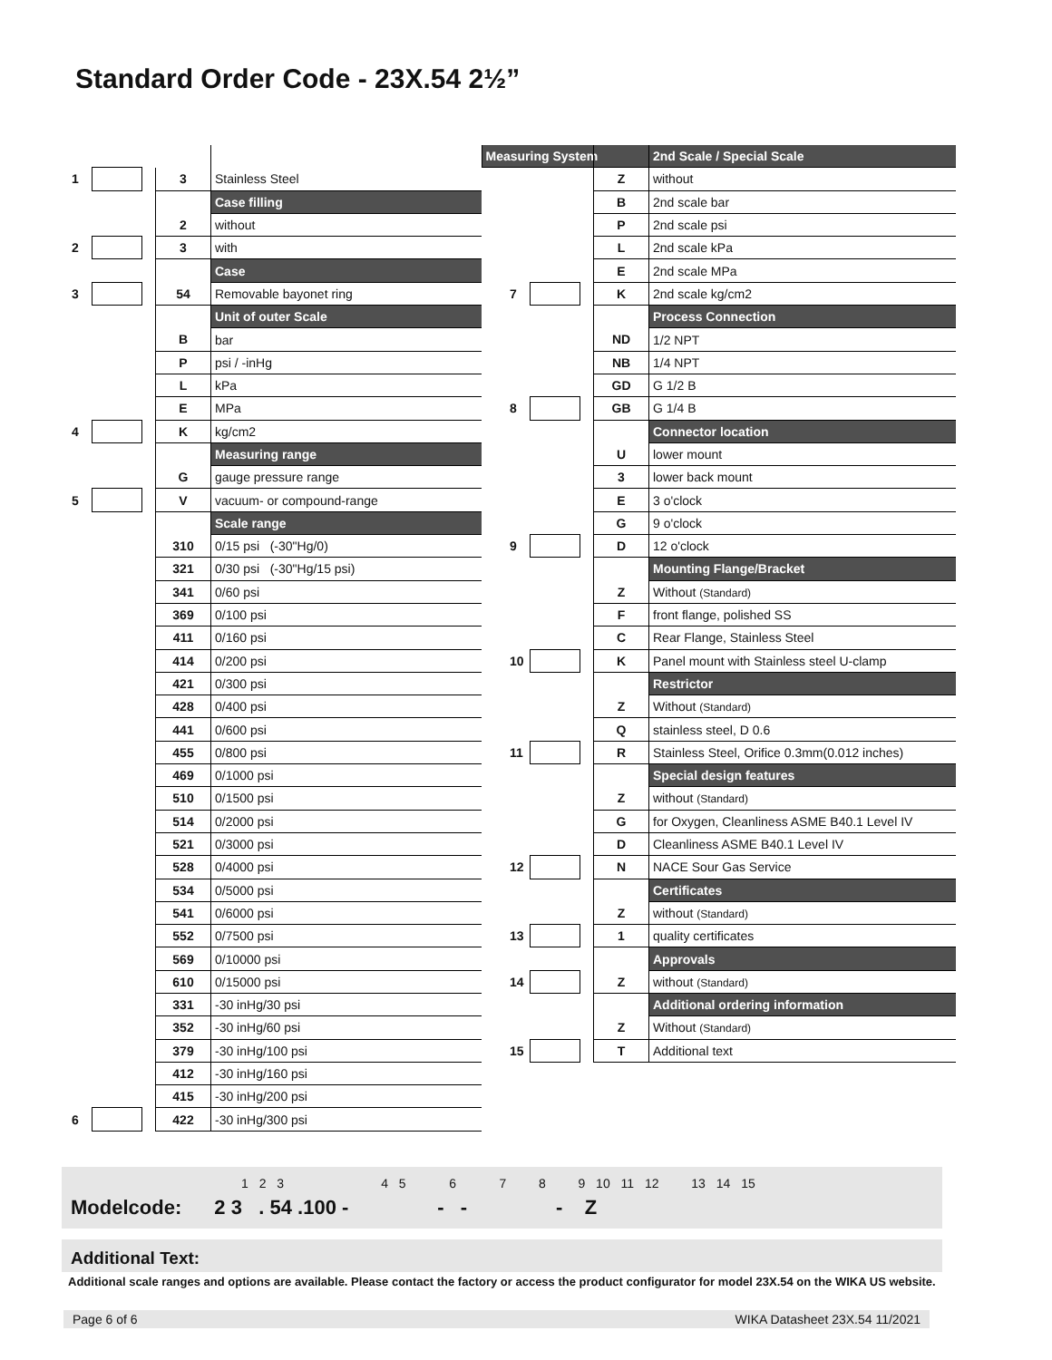Standard Order Code - 23X.54 2½”
| | | | | | Measuring System |
| 1 | | | 3 | Stainless Steel | |
| | | | | Case filling | |
| | | | 2 | without | |
| 2 | | | 3 | with | |
| | | | | Case | |
| 3 | | | 54 | Removable bayonet ring | |
| | | | | Unit of outer Scale | |
| | | | B | bar | |
| | | | P | psi / -inHg | |
| | | | L | kPa | |
| | | | E | MPa | |
| 4 | | | K | kg/cm2 | |
| | | | | Measuring range | |
| | | | G | gauge pressure range | |
| 5 | | | V | vacuum- or compound-range | |
| | | | | Scale range | |
| | | | 310 | 0/15 psi (-30"Hg/0) | |
| | | | 321 | 0/30 psi (-30"Hg/15 psi) | |
| | | | 341 | 0/60 psi | |
| | | | 369 | 0/100 psi | |
| | | | 411 | 0/160 psi | |
| | | | 414 | 0/200 psi | |
| | | | 421 | 0/300 psi | |
| | | | 428 | 0/400 psi | |
| | | | 441 | 0/600 psi | |
| | | | 455 | 0/800 psi | |
| | | | 469 | 0/1000 psi | |
| | | | 510 | 0/1500 psi | |
| | | | 514 | 0/2000 psi | |
| | | | 521 | 0/3000 psi | |
| | | | 528 | 0/4000 psi | |
| | | | 534 | 0/5000 psi | |
| | | | 541 | 0/6000 psi | |
| | | | 552 | 0/7500 psi | |
| | | | 569 | 0/10000 psi | |
| | | | 610 | 0/15000 psi | |
| | | | 331 | -30 inHg/30 psi | |
| | | | 352 | -30 inHg/60 psi | |
| | | | 379 | -30 inHg/100 psi | |
| | | | 412 | -30 inHg/160 psi | |
| | | | 415 | -30 inHg/200 psi | |
| 6 | | | 422 | -30 inHg/300 psi | |
| | | | | 2nd Scale / Special Scale |
| | | | Z | without |
| | | | B | 2nd scale bar |
| | | | P | 2nd scale psi |
| | | | L | 2nd scale kPa |
| | | | E | 2nd scale MPa |
| 7 | | | K | 2nd scale kg/cm2 |
| | | | | Process Connection |
| | | | ND | 1/2 NPT |
| | | | NB | 1/4 NPT |
| | | | GD | G 1/2 B |
| 8 | | | GB | G 1/4 B |
| | | | | Connector location |
| | | | U | lower mount |
| | | | 3 | lower back mount |
| | | | E | 3 o'clock |
| | | | G | 9 o'clock |
| 9 | | | D | 12 o'clock |
| | | | | Mounting Flange/Bracket |
| | | | Z | Without (Standard) |
| | | | F | front flange, polished SS |
| | | | C | Rear Flange, Stainless Steel |
| 10 | | | K | Panel mount with Stainless steel U-clamp |
| | | | | Restrictor |
| | | | Z | Without (Standard) |
| | | | Q | stainless steel, D 0.6 |
| 11 | | | R | Stainless Steel, Orifice 0.3mm(0.012 inches) |
| | | | | Special design features |
| | | | Z | without (Standard) |
| | | | G | for Oxygen, Cleanliness ASME B40.1 Level IV |
| | | | D | Cleanliness ASME B40.1 Level IV |
| 12 | | | N | NACE Sour Gas Service |
| | | | | Certificates |
| | | | Z | without (Standard) |
| 13 | | | 1 | quality certificates |
| | | | | Approvals |
| 14 | | | Z | without (Standard) |
| | | | | Additional ordering information |
| | | | Z | Without (Standard) |
| 15 | | | T | Additional text |
1 2 3 4 5 6 7 8 9 10 11 12 13 14 15
Modelcode: 2 3 . 54 .100 - - - - Z
Additional Text:
Additional scale ranges and options are available. Please contact the factory or access the product configurator for model 23X.54 on the WIKA US website.
Page 6 of 6 WIKA Datasheet 23X.54 11/2021